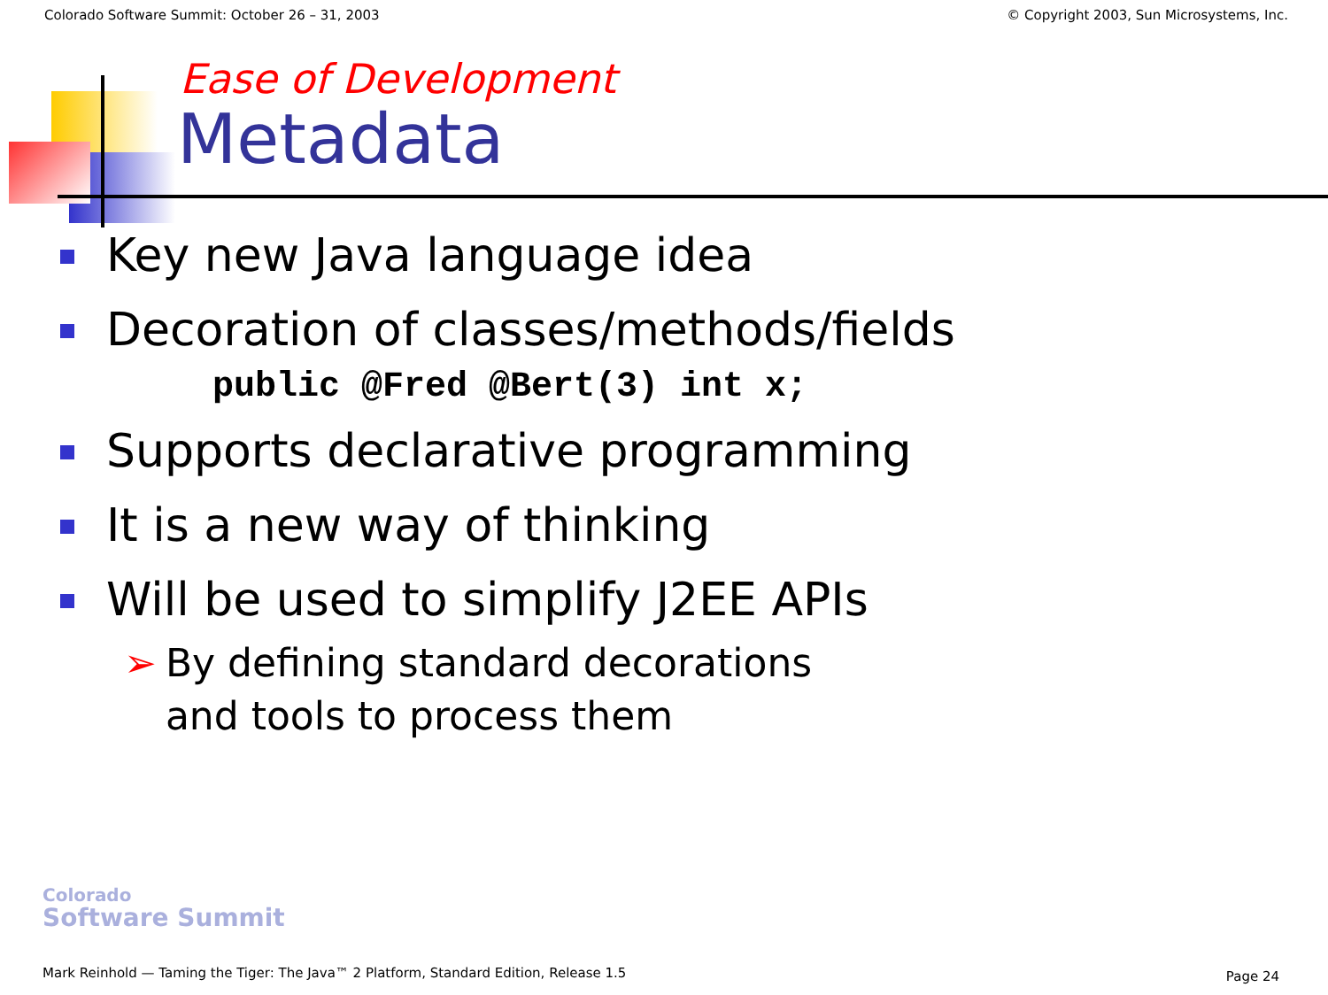Colorado Software Summit: October 26 – 31, 2003 © Copyright 2003, Sun Microsystems, Inc.
Ease of Development
Metadata
Key new Java language idea
Decoration of classes/methods/fields
public @Fred @Bert(3) int x;
Supports declarative programming
It is a new way of thinking
Will be used to simplify J2EE APIs
➢ By defining standard decorations
and tools to process them
Colorado
Software Summit
Mark Reinhold — Taming the Tiger: The Java™ 2 Platform, Standard Edition, Release 1.5
Page 24